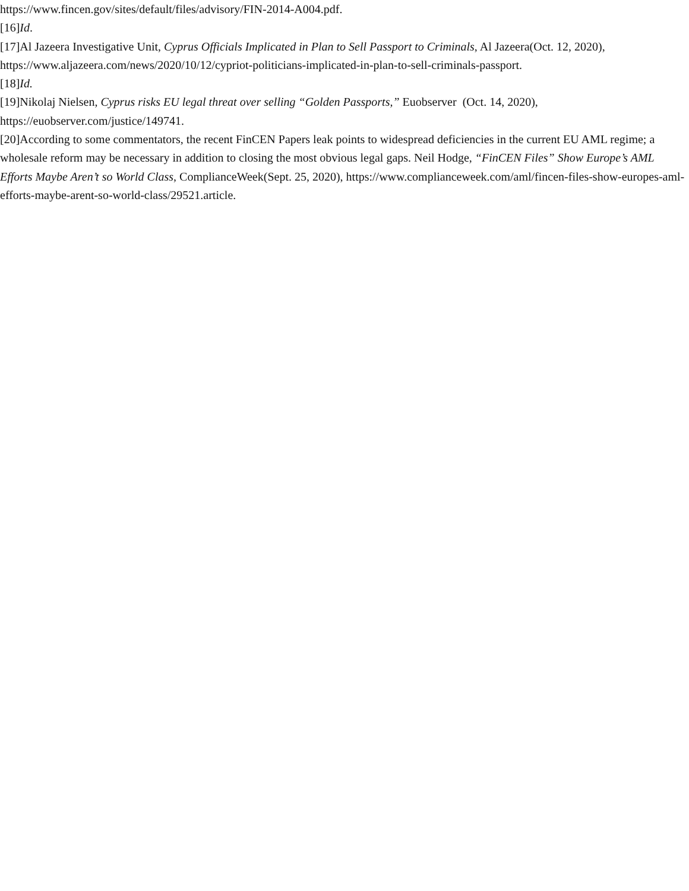https://www.fincen.gov/sites/default/files/advisory/FIN-2014-A004.pdf.
[16]Id.
[17]Al Jazeera Investigative Unit, Cyprus Officials Implicated in Plan to Sell Passport to Criminals, Al Jazeera(Oct. 12, 2020), https://www.aljazeera.com/news/2020/10/12/cypriot-politicians-implicated-in-plan-to-sell-criminals-passport.
[18]Id.
[19]Nikolaj Nielsen, Cyprus risks EU legal threat over selling “Golden Passports,” Euobserver (Oct. 14, 2020),
https://euobserver.com/justice/149741.
[20]According to some commentators, the recent FinCEN Papers leak points to widespread deficiencies in the current EU AML regime; a wholesale reform may be necessary in addition to closing the most obvious legal gaps. Neil Hodge, “FinCEN Files” Show Europe’s AML Efforts Maybe Aren’t so World Class, ComplianceWeek(Sept. 25, 2020), https://www.complianceweek.com/aml/fincen-files-show-europes-aml-efforts-maybe-arent-so-world-class/29521.article.